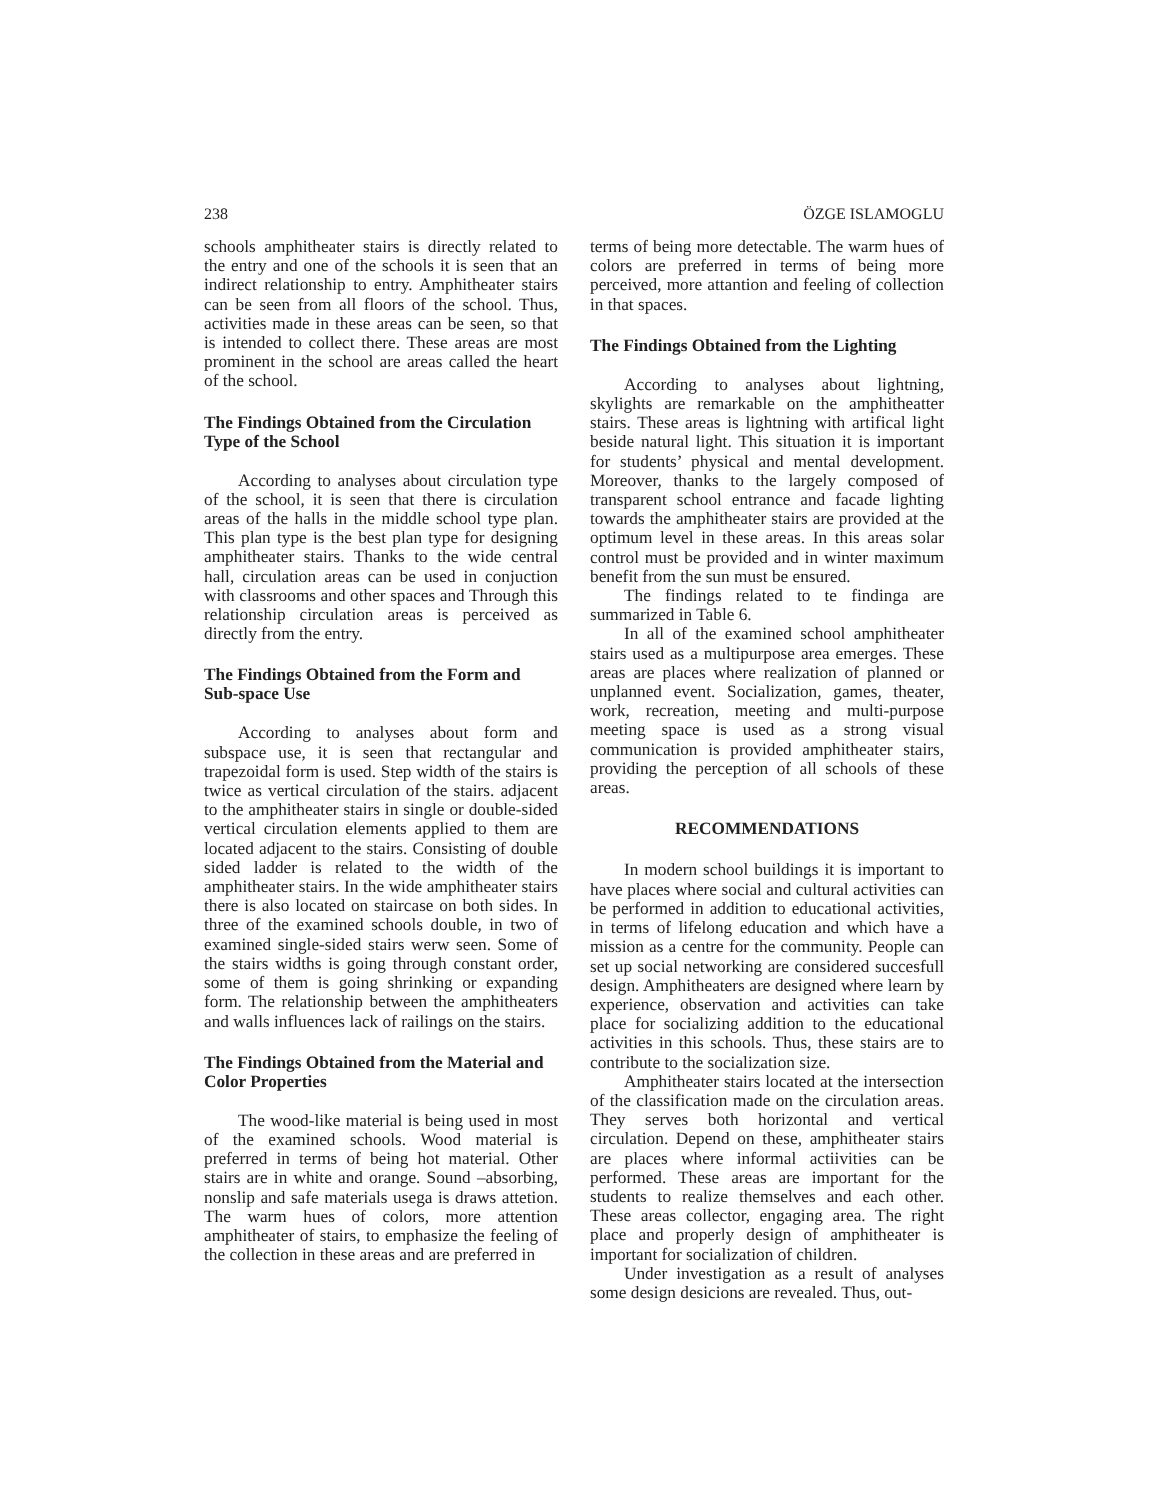238 ÖZGE ISLAMOGLU
schools amphitheater stairs is directly related to the entry and one of the schools it is seen that an indirect relationship to entry. Amphitheater stairs can be seen from all floors of the school. Thus, activities made in these areas can be seen, so that is intended to collect there. These areas are most prominent in the school are areas called the heart of the school.
The Findings Obtained from the Circulation Type of the School
According to analyses about circulation type of the school, it is seen that there is circulation areas of the halls in the middle school type plan. This plan type is the best plan type for designing amphitheater stairs. Thanks to the wide central hall, circulation areas can be used in conjuction with classrooms and other spaces and Through this relationship circulation areas is perceived as directly from the entry.
The Findings Obtained from the Form and Sub-space Use
According to analyses about form and subspace use, it is seen that rectangular and trapezoidal form is used. Step width of the stairs is twice as vertical circulation of the stairs. adjacent to the amphitheater stairs in single or double-sided vertical circulation elements applied to them are located adjacent to the stairs. Consisting of double sided ladder is related to the width of the amphitheater stairs. In the wide amphitheater stairs there is also located on staircase on both sides. In three of the examined schools double, in two of examined single-sided stairs werw seen. Some of the stairs widths is going through constant order, some of them is going shrinking or expanding form. The relationship between the amphitheaters and walls influences lack of railings on the stairs.
The Findings Obtained from the Material and Color Properties
The wood-like material is being used in most of the examined schools. Wood material is preferred in terms of being hot material. Other stairs are in white and orange. Sound –absorbing, nonslip and safe materials usega is draws attetion. The warm hues of colors, more attention amphitheater of stairs, to emphasize the feeling of the collection in these areas and are preferred in
terms of being more detectable. The warm hues of colors are preferred in terms of being more perceived, more attantion and feeling of collection in that spaces.
The Findings Obtained from the Lighting
According to analyses about lightning, skylights are remarkable on the amphitheatter stairs. These areas is lightning with artifical light beside natural light. This situation it is important for students’ physical and mental development. Moreover, thanks to the largely composed of transparent school entrance and facade lighting towards the amphitheater stairs are provided at the optimum level in these areas. In this areas solar control must be provided and in winter maximum benefit from the sun must be ensured.
The findings related to te findinga are summarized in Table 6.
In all of the examined school amphitheater stairs used as a multipurpose area emerges. These areas are places where realization of planned or unplanned event. Socialization, games, theater, work, recreation, meeting and multi-purpose meeting space is used as a strong visual communication is provided amphitheater stairs, providing the perception of all schools of these areas.
RECOMMENDATIONS
In modern school buildings it is important to have places where social and cultural activities can be performed in addition to educational activities, in terms of lifelong education and which have a mission as a centre for the community. People can set up social networking are considered succesfull design. Amphitheaters are designed where learn by experience, observation and activities can take place for socializing addition to the educational activities in this schools. Thus, these stairs are to contribute to the socialization size.
Amphitheater stairs located at the intersection of the classification made on the circulation areas. They serves both horizontal and vertical circulation. Depend on these, amphitheater stairs are places where informal actiivities can be performed. These areas are important for the students to realize themselves and each other. These areas collector, engaging area. The right place and properly design of amphitheater is important for socialization of children.
Under investigation as a result of analyses some design desicions are revealed. Thus, out-